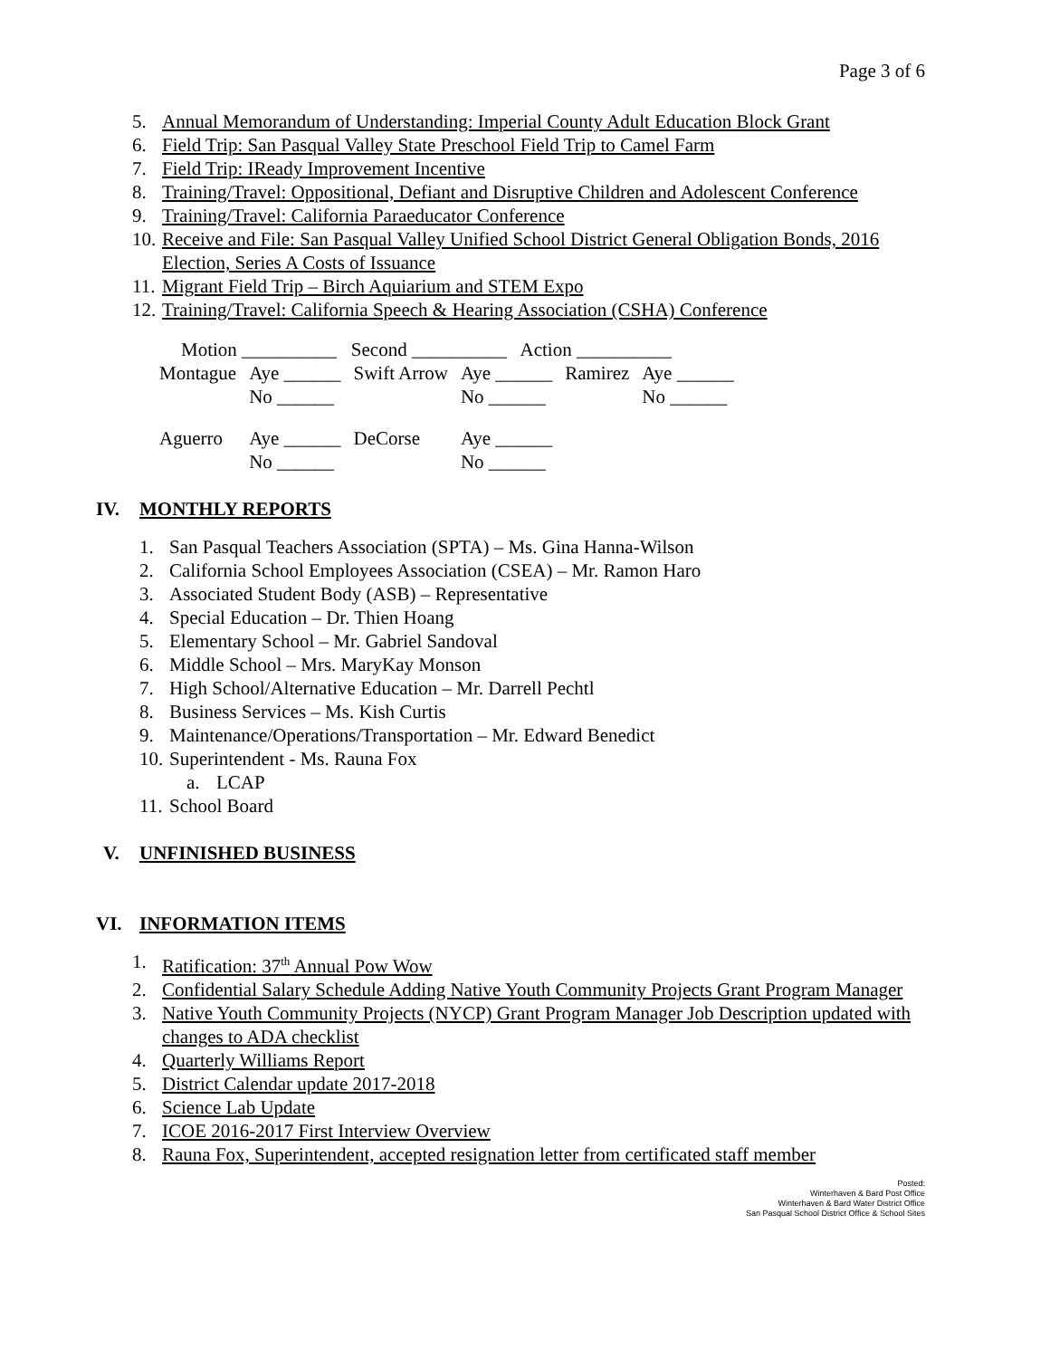Page 3 of 6
5. Annual Memorandum of Understanding: Imperial County Adult Education Block Grant
6. Field Trip: San Pasqual Valley State Preschool Field Trip to Camel Farm
7. Field Trip: IReady Improvement Incentive
8. Training/Travel: Oppositional, Defiant and Disruptive Children and Adolescent Conference
9. Training/Travel: California Paraeducator Conference
10. Receive and File: San Pasqual Valley Unified School District General Obligation Bonds, 2016 Election, Series A Costs of Issuance
11. Migrant Field Trip – Birch Aquiarium and STEM Expo
12. Training/Travel: California Speech & Hearing Association (CSHA) Conference
| Motion __________ Second __________ Action __________ | | | | | |
| Montague | Aye ______ No ______ | Swift Arrow | Aye ______ No ______ | Ramirez | Aye ______ No ______ |
| Aguerro | Aye ______ No ______ | DeCorse | Aye ______ No ______ | | |
IV. MONTHLY REPORTS
1. San Pasqual Teachers Association (SPTA) – Ms. Gina Hanna-Wilson
2. California School Employees Association (CSEA) – Mr. Ramon Haro
3. Associated Student Body (ASB) – Representative
4. Special Education – Dr. Thien Hoang
5. Elementary School – Mr. Gabriel Sandoval
6. Middle School – Mrs. MaryKay Monson
7. High School/Alternative Education – Mr. Darrell Pechtl
8. Business Services – Ms. Kish Curtis
9. Maintenance/Operations/Transportation – Mr. Edward Benedict
10. Superintendent - Ms. Rauna Fox
a. LCAP
11. School Board
V. UNFINISHED BUSINESS
VI. INFORMATION ITEMS
1. Ratification: 37<sup>th</sup> Annual Pow Wow
2. Confidential Salary Schedule Adding Native Youth Community Projects Grant Program Manager
3. Native Youth Community Projects (NYCP) Grant Program Manager Job Description updated with changes to ADA checklist
4. Quarterly Williams Report
5. District Calendar update 2017-2018
6. Science Lab Update
7. ICOE 2016-2017 First Interview Overview
8. Rauna Fox, Superintendent, accepted resignation letter from certificated staff member
Posted:
Winterhaven & Bard Post Office
Winterhaven & Bard Water District Office
San Pasqual School District Office & School Sites